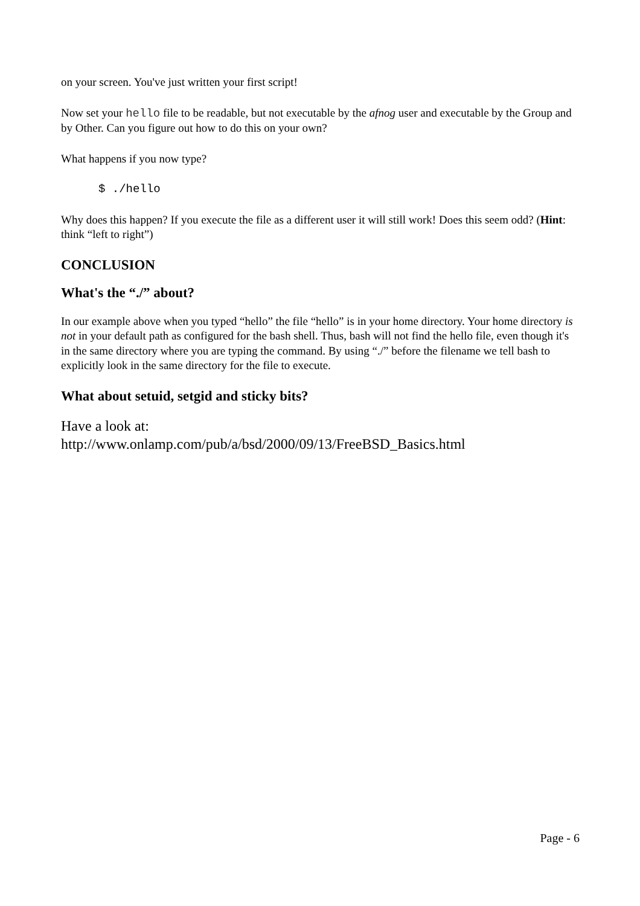on your screen. You've just written your first script!
Now set your hello file to be readable, but not executable by the afnog user and executable by the Group and by Other. Can you figure out how to do this on your own?
What happens if you now type?
$ ./hello
Why does this happen? If you execute the file as a different user it will still work! Does this seem odd? (Hint: think “left to right”)
CONCLUSION
What's the “./” about?
In our example above when you typed “hello” the file “hello” is in your home directory. Your home directory is not in your default path as configured for the bash shell. Thus, bash will not find the hello file, even though it's in the same directory where you are typing the command. By using “./” before the filename we tell bash to explicitly look in the same directory for the file to execute.
What about setuid, setgid and sticky bits?
Have a look at:
http://www.onlamp.com/pub/a/bsd/2000/09/13/FreeBSD_Basics.html
Page - 6